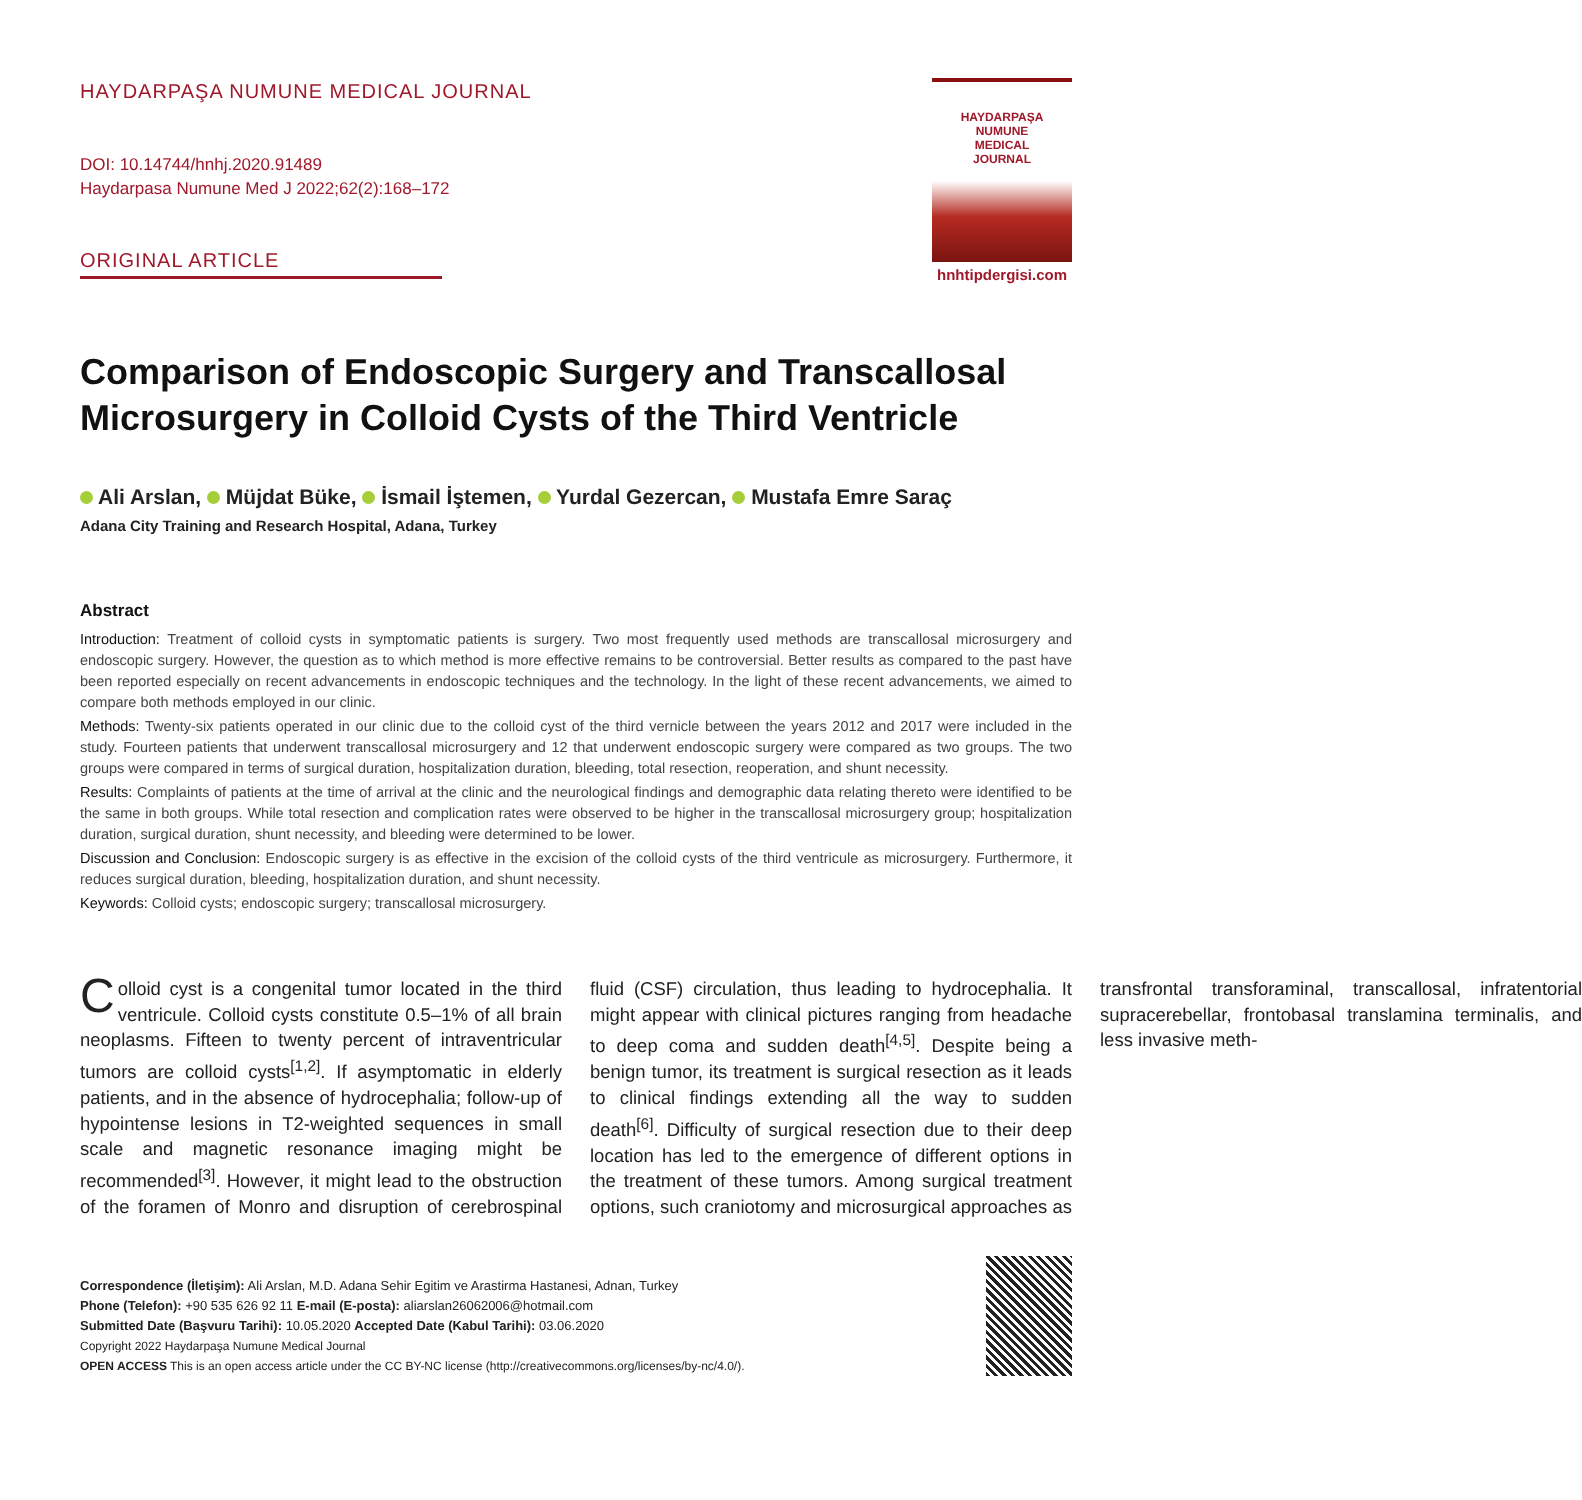HAYDARPAŞA NUMUNE MEDICAL JOURNAL
DOI: 10.14744/hnhj.2020.91489
Haydarpasa Numune Med J 2022;62(2):168–172
ORIGINAL ARTICLE
HAYDARPAŞA
NUMUNE
MEDICAL
JOURNAL
hnhtipdergisi.com
Comparison of Endoscopic Surgery and Transcallosal Microsurgery in Colloid Cysts of the Third Ventricle
Ali Arslan, Müjdat Büke, İsmail İştemen, Yurdal Gezercan, Mustafa Emre Saraç
Adana City Training and Research Hospital, Adana, Turkey
Abstract
Introduction: Treatment of colloid cysts in symptomatic patients is surgery. Two most frequently used methods are transcallosal microsurgery and endoscopic surgery. However, the question as to which method is more effective remains to be controversial. Better results as compared to the past have been reported especially on recent advancements in endoscopic techniques and the technology. In the light of these recent advancements, we aimed to compare both methods employed in our clinic.
Methods: Twenty-six patients operated in our clinic due to the colloid cyst of the third vernicle between the years 2012 and 2017 were included in the study. Fourteen patients that underwent transcallosal microsurgery and 12 that underwent endoscopic surgery were compared as two groups. The two groups were compared in terms of surgical duration, hospitalization duration, bleeding, total resection, reoperation, and shunt necessity.
Results: Complaints of patients at the time of arrival at the clinic and the neurological findings and demographic data relating thereto were identified to be the same in both groups. While total resection and complication rates were observed to be higher in the transcallosal microsurgery group; hospitalization duration, surgical duration, shunt necessity, and bleeding were determined to be lower.
Discussion and Conclusion: Endoscopic surgery is as effective in the excision of the colloid cysts of the third ventricule as microsurgery. Furthermore, it reduces surgical duration, bleeding, hospitalization duration, and shunt necessity.
Keywords: Colloid cysts; endoscopic surgery; transcallosal microsurgery.
Colloid cyst is a congenital tumor located in the third ventricule. Colloid cysts constitute 0.5–1% of all brain neoplasms. Fifteen to twenty percent of intraventricular tumors are colloid cysts<sup>[1,2]</sup>. If asymptomatic in elderly patients, and in the absence of hydrocephalia; follow-up of hypointense lesions in T2-weighted sequences in small scale and magnetic resonance imaging might be recommended<sup>[3]</sup>. However, it might lead to the obstruction of the foramen of Monro and disruption of cerebrospinal fluid (CSF) circulation, thus leading to hydrocephalia. It might appear with clinical pictures ranging from headache to deep coma and sudden death<sup>[4,5]</sup>. Despite being a benign tumor, its treatment is surgical resection as it leads to clinical findings extending all the way to sudden death<sup>[6]</sup>. Difficulty of surgical resection due to their deep location has led to the emergence of different options in the treatment of these tumors. Among surgical treatment options, such craniotomy and microsurgical approaches as transfrontal transforaminal, transcallosal, infratentorial supracerebellar, frontobasal translamina terminalis, and less invasive meth-
Correspondence (İletişim): Ali Arslan, M.D. Adana Sehir Egitim ve Arastirma Hastanesi, Adnan, Turkey
Phone (Telefon): +90 535 626 92 11 E-mail (E-posta): aliarslan26062006@hotmail.com
Submitted Date (Başvuru Tarihi): 10.05.2020 Accepted Date (Kabul Tarihi): 03.06.2020
Copyright 2022 Haydarpaşa Numune Medical Journal
OPEN ACCESS This is an open access article under the CC BY-NC license (http://creativecommons.org/licenses/by-nc/4.0/).